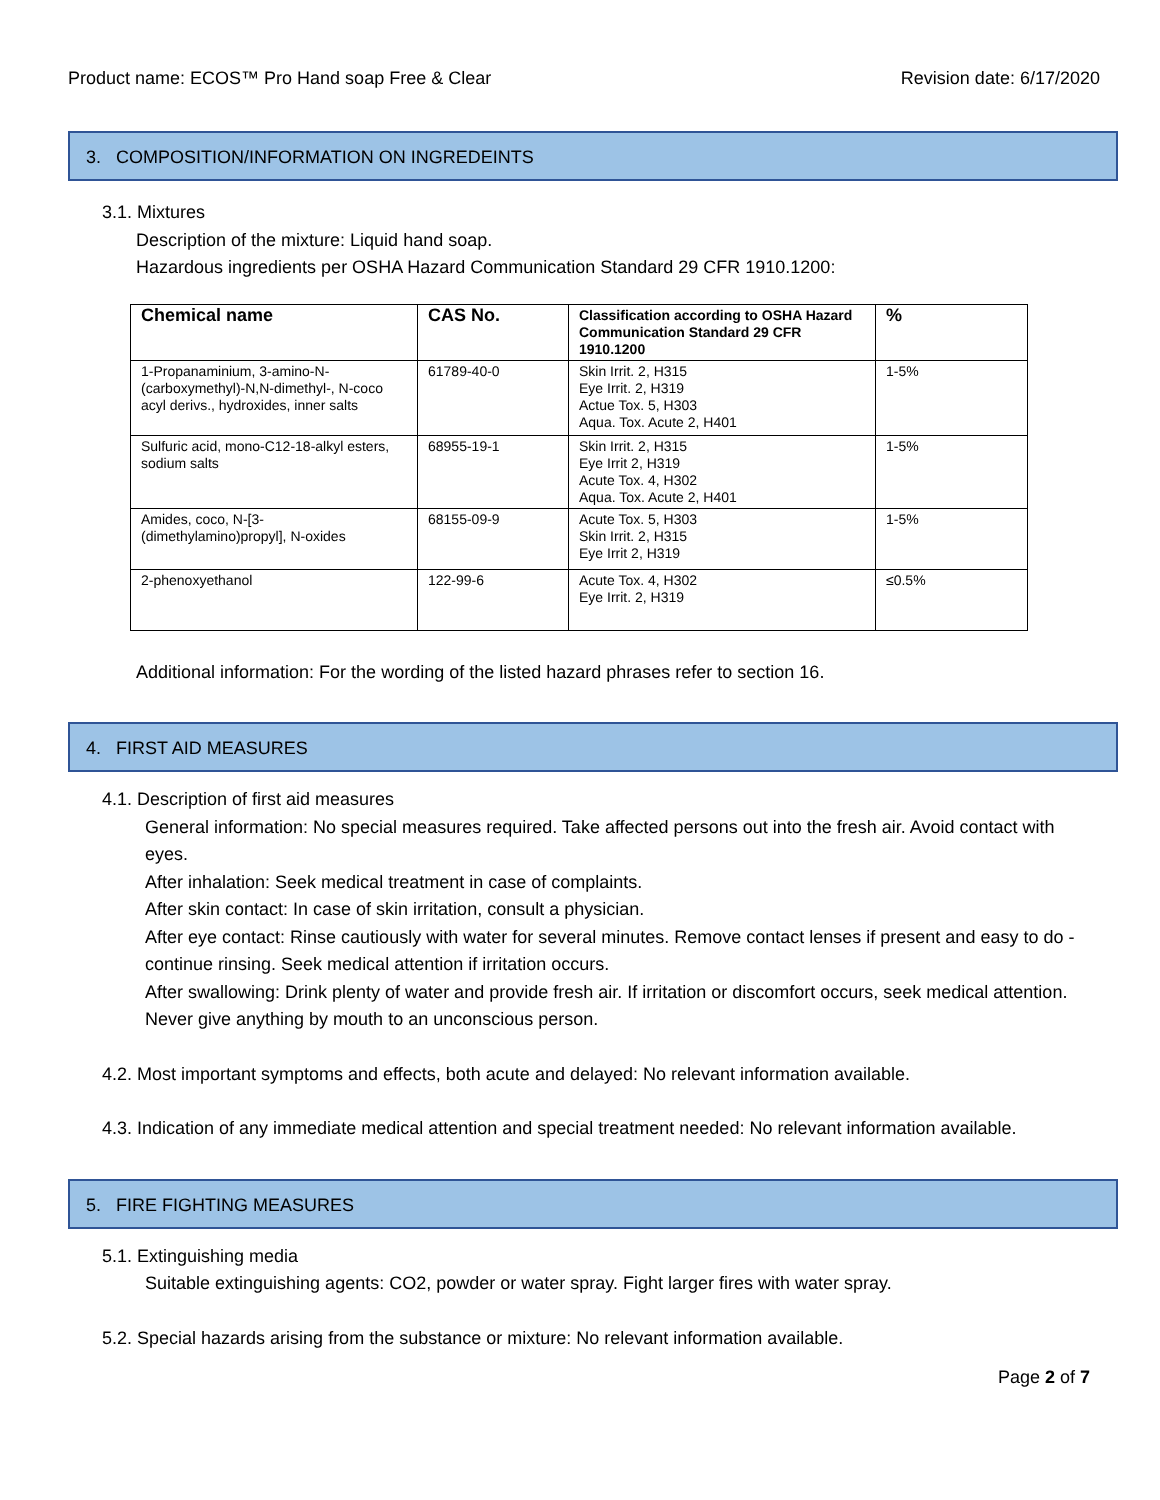Product name: ECOS™ Pro Hand soap Free & Clear Revision date: 6/17/2020
3. COMPOSITION/INFORMATION ON INGREDEINTS
3.1. Mixtures
Description of the mixture: Liquid hand soap.
Hazardous ingredients per OSHA Hazard Communication Standard 29 CFR 1910.1200:
| Chemical name | CAS No. | Classification according to OSHA Hazard Communication Standard 29 CFR 1910.1200 | % |
| --- | --- | --- | --- |
| 1-Propanaminium, 3-amino-N-(carboxymethyl)-N,N-dimethyl-, N-coco acyl derivs., hydroxides, inner salts | 61789-40-0 | Skin Irrit. 2, H315 Eye Irrit. 2, H319 Actue Tox. 5, H303 Aqua. Tox. Acute 2, H401 | 1-5% |
| Sulfuric acid, mono-C12-18-alkyl esters, sodium salts | 68955-19-1 | Skin Irrit. 2, H315 Eye Irrit 2, H319 Acute Tox. 4, H302 Aqua. Tox. Acute 2, H401 | 1-5% |
| Amides, coco, N-[3-(dimethylamino)propyl], N-oxides | 68155-09-9 | Acute Tox. 5, H303 Skin Irrit. 2, H315 Eye Irrit 2, H319 | 1-5% |
| 2-phenoxyethanol | 122-99-6 | Acute Tox. 4, H302 Eye Irrit. 2, H319 | ≤0.5% |
Additional information: For the wording of the listed hazard phrases refer to section 16.
4. FIRST AID MEASURES
4.1. Description of first aid measures
General information: No special measures required. Take affected persons out into the fresh air. Avoid contact with eyes.
After inhalation: Seek medical treatment in case of complaints.
After skin contact: In case of skin irritation, consult a physician.
After eye contact: Rinse cautiously with water for several minutes. Remove contact lenses if present and easy to do - continue rinsing. Seek medical attention if irritation occurs.
After swallowing: Drink plenty of water and provide fresh air. If irritation or discomfort occurs, seek medical attention. Never give anything by mouth to an unconscious person.
4.2. Most important symptoms and effects, both acute and delayed: No relevant information available.
4.3. Indication of any immediate medical attention and special treatment needed: No relevant information available.
5. FIRE FIGHTING MEASURES
5.1. Extinguishing media
Suitable extinguishing agents: CO2, powder or water spray. Fight larger fires with water spray.
5.2. Special hazards arising from the substance or mixture: No relevant information available.
Page 2 of 7